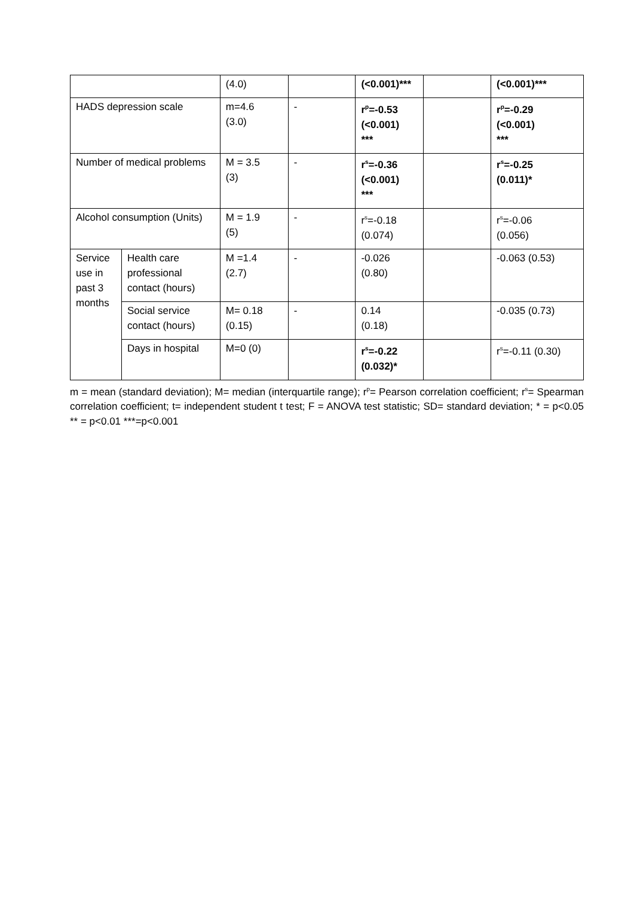| | | (4.0) | | (<0.001)*** | | (<0.001)*** |
| HADS depression scale | | m=4.6 (3.0) | - | r<sup>p</sup>=-0.53 (<0.001) *** | | r<sup>p</sup>=-0.29 (<0.001) *** |
| Number of medical problems | | M = 3.5 (3) | - | r<sup>s</sup>=-0.36 (<0.001) *** | | r<sup>s</sup>=-0.25 (0.011)* |
| Alcohol consumption (Units) | | M = 1.9 (5) | - | r<sup>s</sup>=-0.18 (0.074) | | r<sup>s</sup>=-0.06 (0.056) |
| Service use in past 3 months | Health care professional contact (hours) | M =1.4 (2.7) | - | -0.026 (0.80) | | -0.063 (0.53) |
| | Social service contact (hours) | M= 0.18 (0.15) | - | 0.14 (0.18) | | -0.035 (0.73) |
| | Days in hospital | M=0 (0) | | r<sup>s</sup>=-0.22 (0.032)* | | r<sup>s</sup>=-0.11 (0.30) |
m = mean (standard deviation); M= median (interquartile range); r<sup>p</sup>= Pearson correlation coefficient; r<sup>s</sup>= Spearman correlation coefficient; t= independent student t test; F = ANOVA test statistic; SD= standard deviation; * = p<0.05 ** = p<0.01 ***=p<0.001